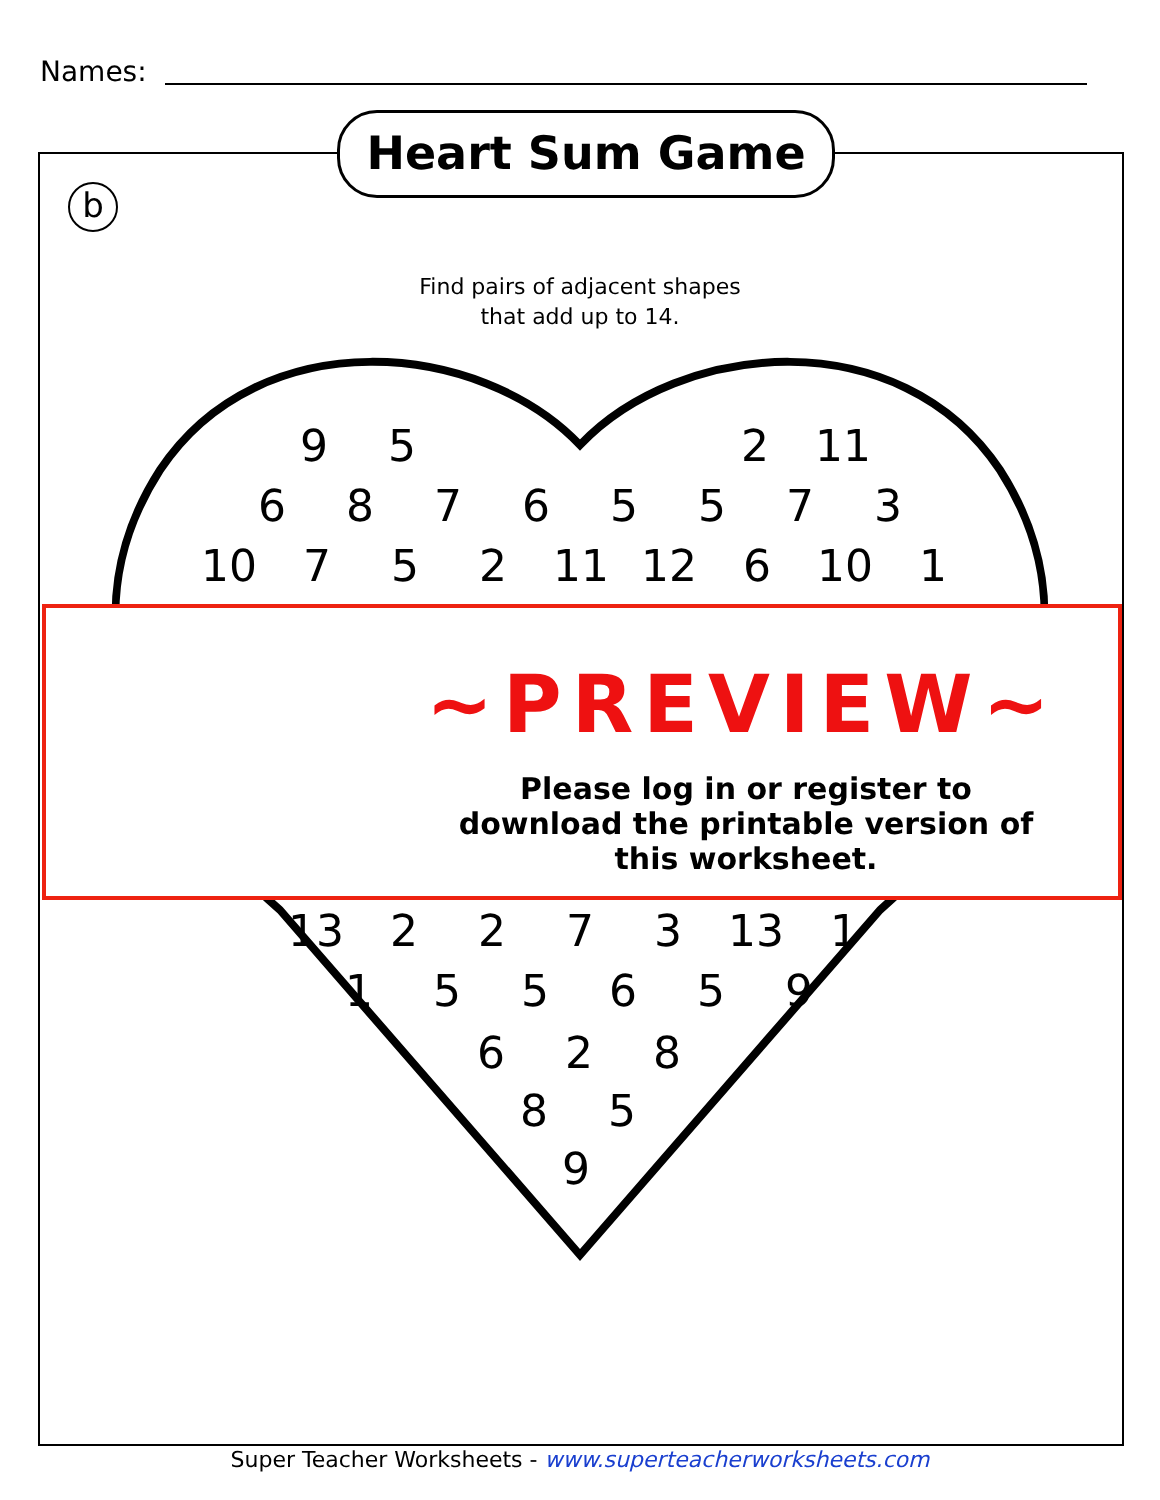Names:
Heart Sum Game
b
Find pairs of adjacent shapes
that add up to 14.
95 2 11
68765573
10 752 11 12 6 10 1
~PREVIEW~
Please log in or register to download the printable version of this worksheet.
13 2273 13 1
155659
628
85
9
Super Teacher Worksheets - www.superteacherworksheets.com